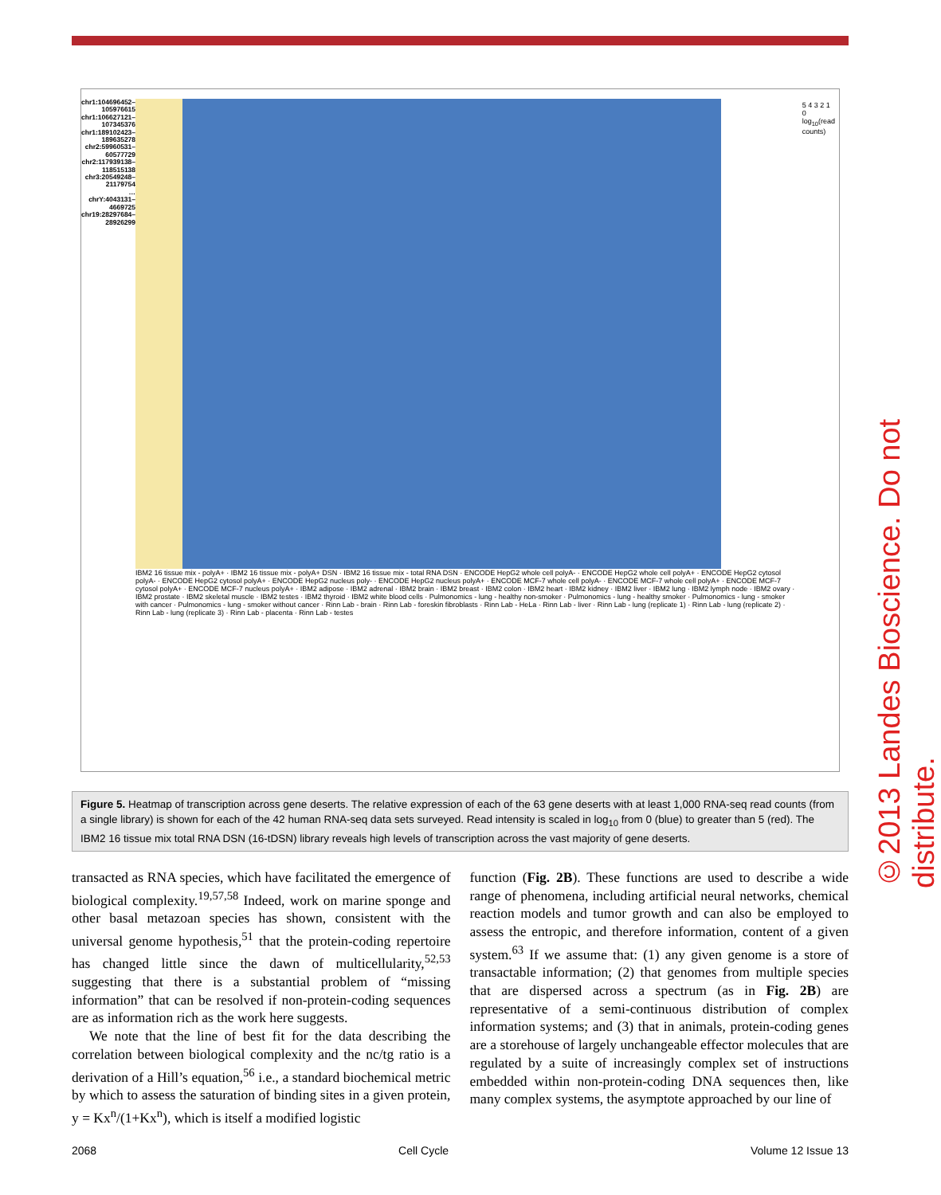chr1:104696452–105976615
chr1:106627121–107345376
chr1:189102423–189635278
chr2:59960531–60577729
chr2:117939138–118515138
chr3:20549248–21179754
…
chrY:4043131–4669725
chr19:28297684–28926299
IBM2 16 tissue mix - polyA+ · IBM2 16 tissue mix - polyA+ DSN · IBM2 16 tissue mix - total RNA DSN · ENCODE HepG2 whole cell polyA- · ENCODE HepG2 whole cell polyA+ · ENCODE HepG2 cytosol polyA- · ENCODE HepG2 cytosol polyA+ · ENCODE HepG2 nucleus poly- · ENCODE HepG2 nucleus polyA+ · ENCODE MCF-7 whole cell polyA- · ENCODE MCF-7 whole cell polyA+ · ENCODE MCF-7 cytosol polyA+ · ENCODE MCF-7 nucleus polyA+ · IBM2 adipose · IBM2 adrenal · IBM2 brain · IBM2 breast · IBM2 colon · IBM2 heart · IBM2 kidney · IBM2 liver · IBM2 lung · IBM2 lymph node · IBM2 ovary · IBM2 prostate · IBM2 skeletal muscle · IBM2 testes · IBM2 thyroid · IBM2 white blood cells · Pulmonomics - lung - healthy non-smoker · Pulmonomics - lung - healthy smoker · Pulmonomics - lung - smoker with cancer · Pulmonomics - lung - smoker without cancer · Rinn Lab - brain · Rinn Lab - foreskin fibroblasts · Rinn Lab - HeLa · Rinn Lab - liver · Rinn Lab - lung (replicate 1) · Rinn Lab - lung (replicate 2) · Rinn Lab - lung (replicate 3) · Rinn Lab - placenta · Rinn Lab - testes
5 4 3 2 1 0 log<sub>10</sub>(read counts)
Figure 5. Heatmap of transcription across gene deserts. The relative expression of each of the 63 gene deserts with at least 1,000 RNA-seq read counts (from a single library) is shown for each of the 42 human RNA-seq data sets surveyed. Read intensity is scaled in log<sub>10</sub> from 0 (blue) to greater than 5 (red). The IBM2 16 tissue mix total RNA DSN (16-tDSN) library reveals high levels of transcription across the vast majority of gene deserts.
transacted as RNA species, which have facilitated the emergence of biological complexity.<sup>19,57,58</sup> Indeed, work on marine sponge and other basal metazoan species has shown, consistent with the universal genome hypothesis,<sup>51</sup> that the protein-coding repertoire has changed little since the dawn of multicellularity,<sup>52,53</sup> suggesting that there is a substantial problem of “missing information” that can be resolved if non-protein-coding sequences are as information rich as the work here suggests.
We note that the line of best fit for the data describing the correlation between biological complexity and the nc/tg ratio is a derivation of a Hill’s equation,<sup>56</sup> i.e., a standard biochemical metric by which to assess the saturation of binding sites in a given protein, y = Kx<sup>n</sup>/(1+Kx<sup>n</sup>), which is itself a modified logistic
function (Fig. 2B). These functions are used to describe a wide range of phenomena, including artificial neural networks, chemical reaction models and tumor growth and can also be employed to assess the entropic, and therefore information, content of a given system.<sup>63</sup> If we assume that: (1) any given genome is a store of transactable information; (2) that genomes from multiple species that are dispersed across a spectrum (as in Fig. 2B) are representative of a semi-continuous distribution of complex information systems; and (3) that in animals, protein-coding genes are a storehouse of largely unchangeable effector molecules that are regulated by a suite of increasingly complex set of instructions embedded within non-protein-coding DNA sequences then, like many complex systems, the asymptote approached by our line of
2068 Cell Cycle Volume 12 Issue 13
©2013 Landes Bioscience. Do not distribute.